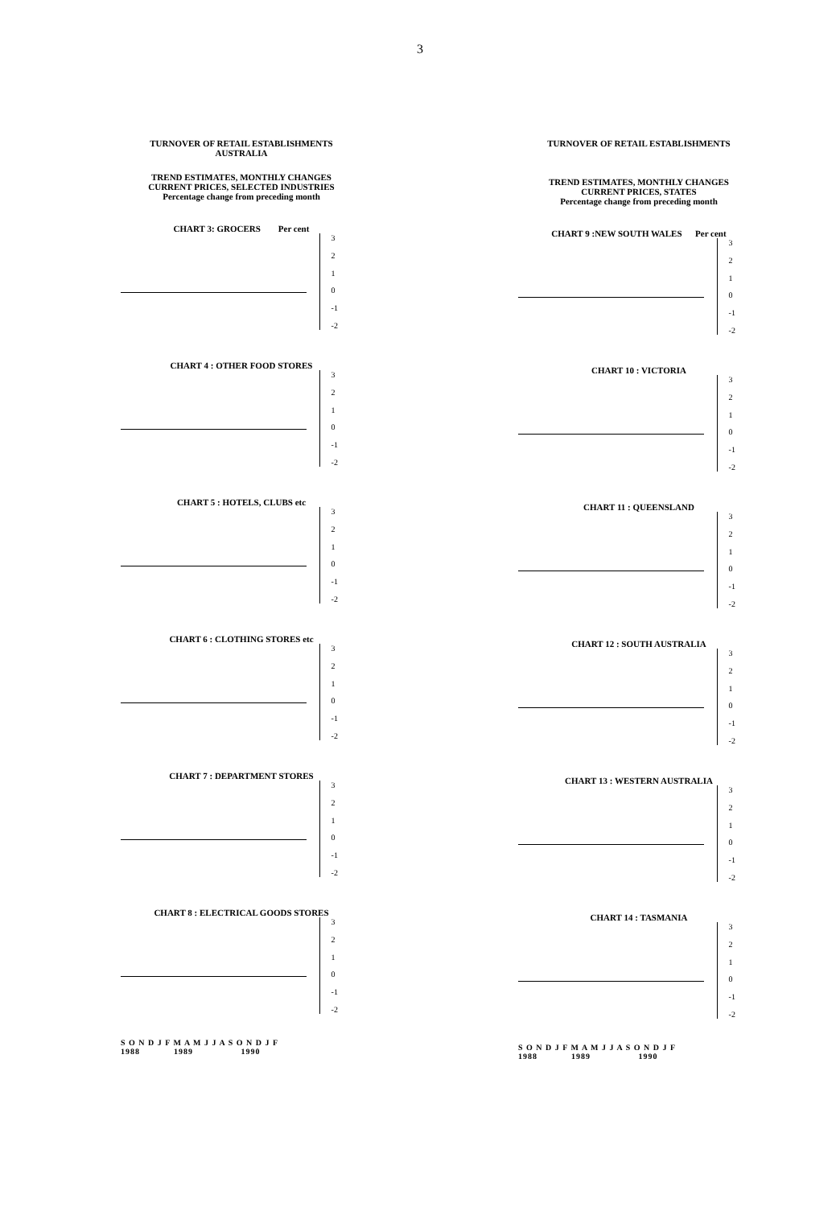3
TURNOVER OF RETAIL ESTABLISHMENTS
AUSTRALIA
TREND ESTIMATES, MONTHLY CHANGES
CURRENT PRICES, SELECTED INDUSTRIES
Percentage change from preceding month
CHART 3: GROCERS Per cent
3210
-1
-2
CHART 4 : OTHER FOOD STORES
3210
-1
-2
CHART 5 : HOTELS, CLUBS etc
3210
-1
-2
CHART 6 : CLOTHING STORES etc
3210
-1
-2
CHART 7 : DEPARTMENT STORES
3210
-1
-2
CHART 8 : ELECTRICAL GOODS STORES
3210
-1
-2
S O N D J F M A M J J A S O N D J F
1988 1989 1990
TURNOVER OF RETAIL ESTABLISHMENTS
TREND ESTIMATES, MONTHLY CHANGES
CURRENT PRICES, STATES
Percentage change from preceding month
CHART 9 :NEW SOUTH WALES Per cent
3210
-1
-2
CHART 10 : VICTORIA
3210
-1
-2
CHART 11 : QUEENSLAND
3210
-1
-2
CHART 12 : SOUTH AUSTRALIA
3210
-1
-2
CHART 13 : WESTERN AUSTRALIA
3210
-1
-2
CHART 14 : TASMANIA
3210
-1
-2
S O N D J F M A M J J A S O N D J F
1988 1989 1990